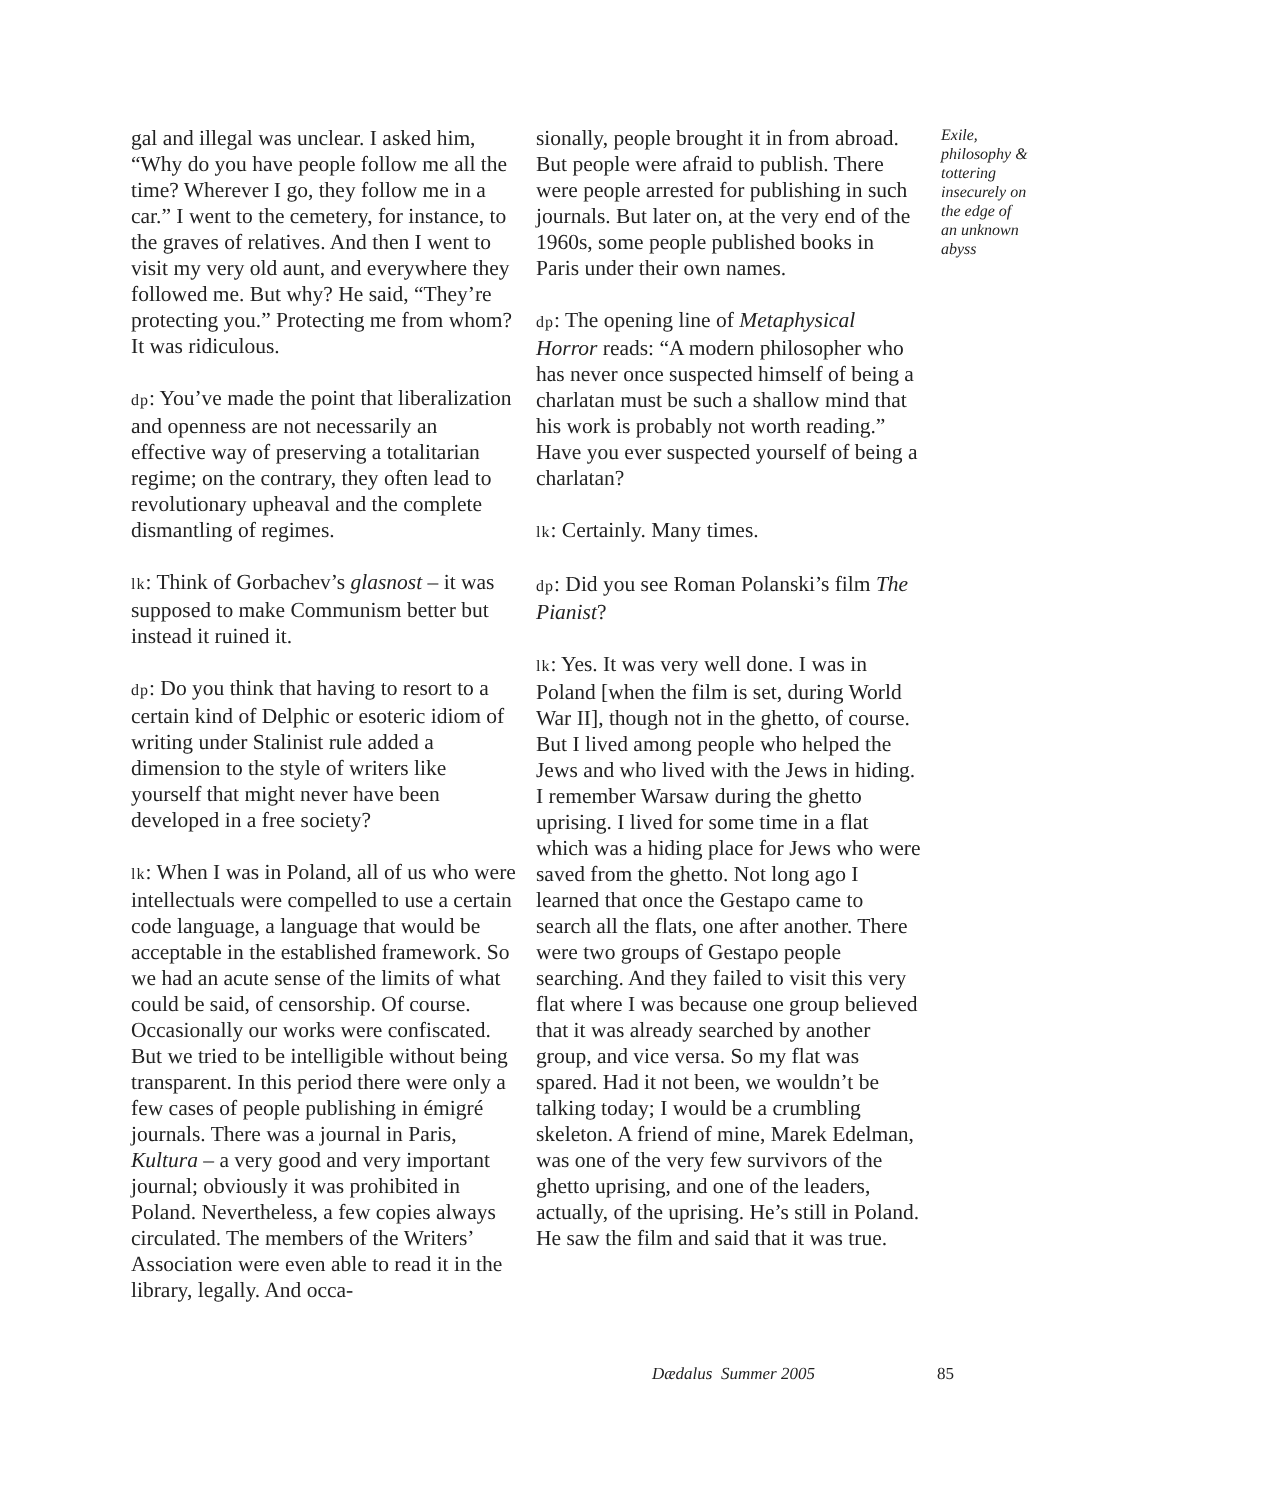gal and illegal was unclear. I asked him, “Why do you have people follow me all the time? Wherever I go, they follow me in a car.” I went to the cemetery, for instance, to the graves of relatives. And then I went to visit my very old aunt, and everywhere they followed me. But why? He said, “They’re protecting you.” Protecting me from whom? It was ridiculous.
dp: You’ve made the point that liberalization and openness are not necessarily an effective way of preserving a totalitarian regime; on the contrary, they often lead to revolutionary upheaval and the complete dismantling of regimes.
lk: Think of Gorbachev’s glasnost – it was supposed to make Communism better but instead it ruined it.
dp: Do you think that having to resort to a certain kind of Delphic or esoteric idiom of writing under Stalinist rule added a dimension to the style of writers like yourself that might never have been developed in a free society?
lk: When I was in Poland, all of us who were intellectuals were compelled to use a certain code language, a language that would be acceptable in the established framework. So we had an acute sense of the limits of what could be said, of censorship. Of course. Occasionally our works were confiscated. But we tried to be intelligible without being transparent. In this period there were only a few cases of people publishing in émigré journals. There was a journal in Paris, Kultura – a very good and very important journal; obviously it was prohibited in Poland. Nevertheless, a few copies always circulated. The members of the Writers’ Association were even able to read it in the library, legally. And occa-
sionally, people brought it in from abroad. But people were afraid to publish. There were people arrested for publishing in such journals. But later on, at the very end of the 1960s, some people published books in Paris under their own names.
dp: The opening line of Metaphysical Horror reads: “A modern philosopher who has never once suspected himself of being a charlatan must be such a shallow mind that his work is probably not worth reading.” Have you ever suspected yourself of being a charlatan?
lk: Certainly. Many times.
dp: Did you see Roman Polanski’s film The Pianist?
lk: Yes. It was very well done. I was in Poland [when the film is set, during World War II], though not in the ghetto, of course. But I lived among people who helped the Jews and who lived with the Jews in hiding. I remember Warsaw during the ghetto uprising. I lived for some time in a flat which was a hiding place for Jews who were saved from the ghetto. Not long ago I learned that once the Gestapo came to search all the flats, one after another. There were two groups of Gestapo people searching. And they failed to visit this very flat where I was because one group believed that it was already searched by another group, and vice versa. So my flat was spared. Had it not been, we wouldn’t be talking today; I would be a crumbling skeleton. A friend of mine, Marek Edelman, was one of the very few survivors of the ghetto uprising, and one of the leaders, actually, of the uprising. He’s still in Poland. He saw the film and said that it was true.
Exile, philosophy & tottering insecurely on the edge of an unknown abyss
Dædalus Summer 2005 85